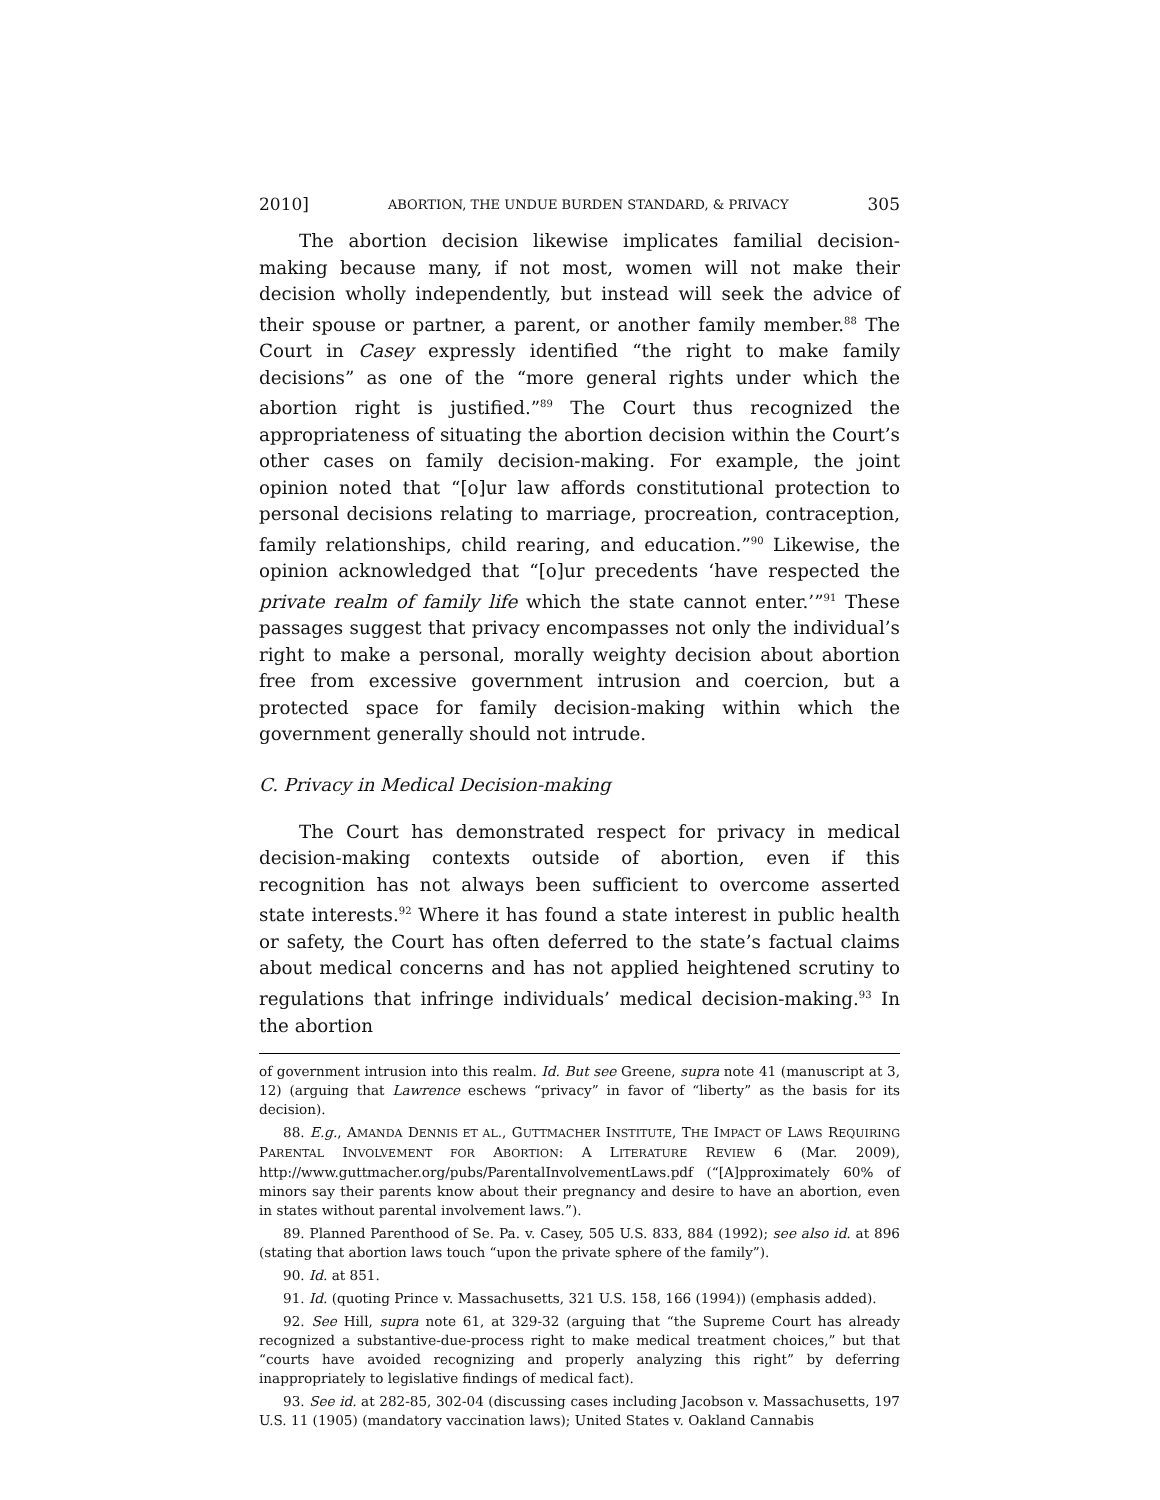2010] ABORTION, THE UNDUE BURDEN STANDARD, & PRIVACY 305
The abortion decision likewise implicates familial decision-making because many, if not most, women will not make their decision wholly independently, but instead will seek the advice of their spouse or partner, a parent, or another family member.<sup>88</sup> The Court in Casey expressly identified “the right to make family decisions” as one of the “more general rights under which the abortion right is justified.”<sup>89</sup> The Court thus recognized the appropriateness of situating the abortion decision within the Court’s other cases on family decision-making. For example, the joint opinion noted that “[o]ur law affords constitutional protection to personal decisions relating to marriage, procreation, contraception, family relationships, child rearing, and education.”<sup>90</sup> Likewise, the opinion acknowledged that “[o]ur precedents ‘have respected the private realm of family life which the state cannot enter.’”<sup>91</sup> These passages suggest that privacy encompasses not only the individual’s right to make a personal, morally weighty decision about abortion free from excessive government intrusion and coercion, but a protected space for family decision-making within which the government generally should not intrude.
C. Privacy in Medical Decision-making
The Court has demonstrated respect for privacy in medical decision-making contexts outside of abortion, even if this recognition has not always been sufficient to overcome asserted state interests.<sup>92</sup> Where it has found a state interest in public health or safety, the Court has often deferred to the state’s factual claims about medical concerns and has not applied heightened scrutiny to regulations that infringe individuals’ medical decision-making.<sup>93</sup> In the abortion
of government intrusion into this realm. Id. But see Greene, supra note 41 (manuscript at 3, 12) (arguing that Lawrence eschews “privacy” in favor of “liberty” as the basis for its decision).
88. E.g., AMANDA DENNIS ET AL., GUTTMACHER INSTITUTE, THE IMPACT OF LAWS REQUIRING PARENTAL INVOLVEMENT FOR ABORTION: A LITERATURE REVIEW 6 (Mar. 2009), http://www.guttmacher.org/pubs/ParentalInvolvementLaws.pdf (“[A]pproximately 60% of minors say their parents know about their pregnancy and desire to have an abortion, even in states without parental involvement laws.”).
89. Planned Parenthood of Se. Pa. v. Casey, 505 U.S. 833, 884 (1992); see also id. at 896 (stating that abortion laws touch “upon the private sphere of the family”).
90. Id. at 851.
91. Id. (quoting Prince v. Massachusetts, 321 U.S. 158, 166 (1994)) (emphasis added).
92. See Hill, supra note 61, at 329-32 (arguing that “the Supreme Court has already recognized a substantive-due-process right to make medical treatment choices,” but that “courts have avoided recognizing and properly analyzing this right” by deferring inappropriately to legislative findings of medical fact).
93. See id. at 282-85, 302-04 (discussing cases including Jacobson v. Massachusetts, 197 U.S. 11 (1905) (mandatory vaccination laws); United States v. Oakland Cannabis